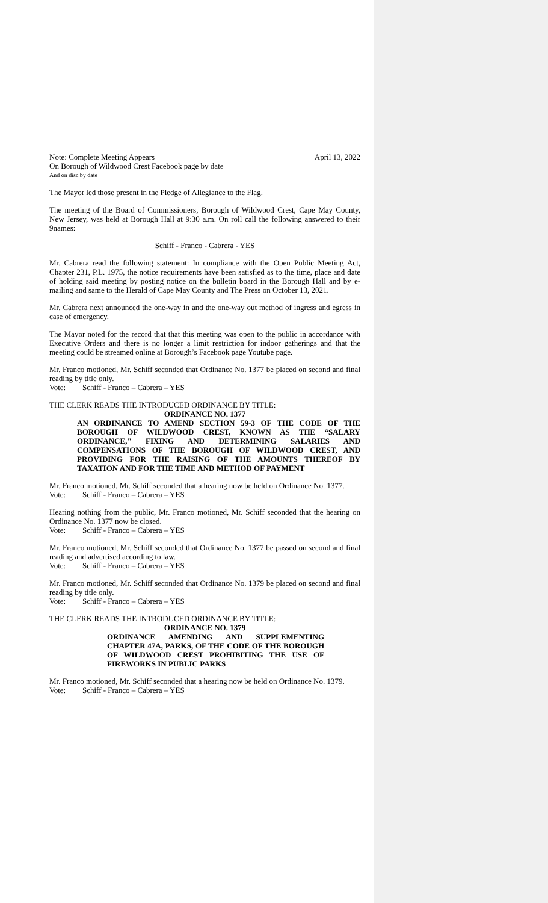Note: Complete Meeting Appears April 13, 2022
On Borough of Wildwood Crest Facebook page by date
And on disc by date
The Mayor led those present in the Pledge of Allegiance to the Flag.
The meeting of the Board of Commissioners, Borough of Wildwood Crest, Cape May County, New Jersey, was held at Borough Hall at 9:30 a.m. On roll call the following answered to their 9names:
Schiff - Franco - Cabrera - YES
Mr. Cabrera read the following statement: In compliance with the Open Public Meeting Act, Chapter 231, P.L. 1975, the notice requirements have been satisfied as to the time, place and date of holding said meeting by posting notice on the bulletin board in the Borough Hall and by e-mailing and same to the Herald of Cape May County and The Press on October 13, 2021.
Mr. Cabrera next announced the one-way in and the one-way out method of ingress and egress in case of emergency.
The Mayor noted for the record that that this meeting was open to the public in accordance with Executive Orders and there is no longer a limit restriction for indoor gatherings and that the meeting could be streamed online at Borough’s Facebook page Youtube page.
Mr. Franco motioned, Mr. Schiff seconded that Ordinance No. 1377 be placed on second and final reading by title only.
Vote: Schiff - Franco – Cabrera – YES
THE CLERK READS THE INTRODUCED ORDINANCE BY TITLE:
ORDINANCE NO. 1377
AN ORDINANCE TO AMEND SECTION 59-3 OF THE CODE OF THE BOROUGH OF WILDWOOD CREST, KNOWN AS THE “SALARY ORDINANCE," FIXING AND DETERMINING SALARIES AND COMPENSATIONS OF THE BOROUGH OF WILDWOOD CREST, AND PROVIDING FOR THE RAISING OF THE AMOUNTS THEREOF BY TAXATION AND FOR THE TIME AND METHOD OF PAYMENT
Mr. Franco motioned, Mr. Schiff seconded that a hearing now be held on Ordinance No. 1377.
Vote: Schiff - Franco – Cabrera – YES
Hearing nothing from the public, Mr. Franco motioned, Mr. Schiff seconded that the hearing on Ordinance No. 1377 now be closed.
Vote: Schiff - Franco – Cabrera – YES
Mr. Franco motioned, Mr. Schiff seconded that Ordinance No. 1377 be passed on second and final reading and advertised according to law.
Vote: Schiff - Franco – Cabrera – YES
Mr. Franco motioned, Mr. Schiff seconded that Ordinance No. 1379 be placed on second and final reading by title only.
Vote: Schiff - Franco – Cabrera – YES
THE CLERK READS THE INTRODUCED ORDINANCE BY TITLE:
ORDINANCE NO. 1379
ORDINANCE AMENDING AND SUPPLEMENTING CHAPTER 47A, PARKS, OF THE CODE OF THE BOROUGH OF WILDWOOD CREST PROHIBITING THE USE OF FIREWORKS IN PUBLIC PARKS
Mr. Franco motioned, Mr. Schiff seconded that a hearing now be held on Ordinance No. 1379.
Vote: Schiff - Franco – Cabrera – YES